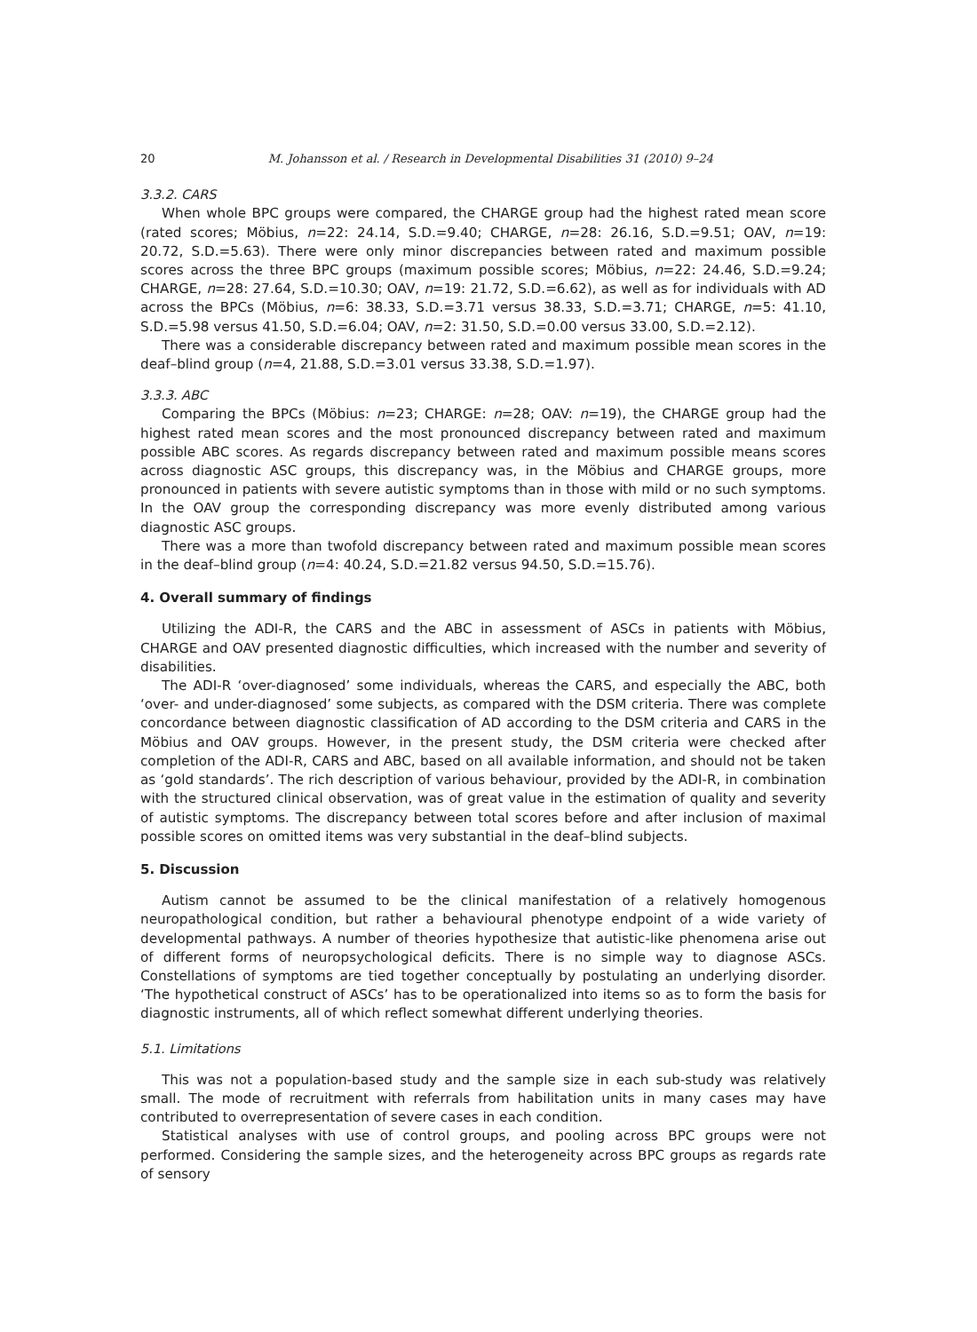20 M. Johansson et al. / Research in Developmental Disabilities 31 (2010) 9–24
3.3.2. CARS
When whole BPC groups were compared, the CHARGE group had the highest rated mean score (rated scores; Möbius, n=22: 24.14, S.D.=9.40; CHARGE, n=28: 26.16, S.D.=9.51; OAV, n=19: 20.72, S.D.=5.63). There were only minor discrepancies between rated and maximum possible scores across the three BPC groups (maximum possible scores; Möbius, n=22: 24.46, S.D.=9.24; CHARGE, n=28: 27.64, S.D.=10.30; OAV, n=19: 21.72, S.D.=6.62), as well as for individuals with AD across the BPCs (Möbius, n=6: 38.33, S.D.=3.71 versus 38.33, S.D.=3.71; CHARGE, n=5: 41.10, S.D.=5.98 versus 41.50, S.D.=6.04; OAV, n=2: 31.50, S.D.=0.00 versus 33.00, S.D.=2.12).
There was a considerable discrepancy between rated and maximum possible mean scores in the deaf–blind group (n=4, 21.88, S.D.=3.01 versus 33.38, S.D.=1.97).
3.3.3. ABC
Comparing the BPCs (Möbius: n=23; CHARGE: n=28; OAV: n=19), the CHARGE group had the highest rated mean scores and the most pronounced discrepancy between rated and maximum possible ABC scores. As regards discrepancy between rated and maximum possible means scores across diagnostic ASC groups, this discrepancy was, in the Möbius and CHARGE groups, more pronounced in patients with severe autistic symptoms than in those with mild or no such symptoms. In the OAV group the corresponding discrepancy was more evenly distributed among various diagnostic ASC groups.
There was a more than twofold discrepancy between rated and maximum possible mean scores in the deaf–blind group (n=4: 40.24, S.D.=21.82 versus 94.50, S.D.=15.76).
4. Overall summary of findings
Utilizing the ADI-R, the CARS and the ABC in assessment of ASCs in patients with Möbius, CHARGE and OAV presented diagnostic difficulties, which increased with the number and severity of disabilities.
The ADI-R ‘over-diagnosed’ some individuals, whereas the CARS, and especially the ABC, both ‘over- and under-diagnosed’ some subjects, as compared with the DSM criteria. There was complete concordance between diagnostic classification of AD according to the DSM criteria and CARS in the Möbius and OAV groups. However, in the present study, the DSM criteria were checked after completion of the ADI-R, CARS and ABC, based on all available information, and should not be taken as ‘gold standards’. The rich description of various behaviour, provided by the ADI-R, in combination with the structured clinical observation, was of great value in the estimation of quality and severity of autistic symptoms. The discrepancy between total scores before and after inclusion of maximal possible scores on omitted items was very substantial in the deaf–blind subjects.
5. Discussion
Autism cannot be assumed to be the clinical manifestation of a relatively homogenous neuropathological condition, but rather a behavioural phenotype endpoint of a wide variety of developmental pathways. A number of theories hypothesize that autistic-like phenomena arise out of different forms of neuropsychological deficits. There is no simple way to diagnose ASCs. Constellations of symptoms are tied together conceptually by postulating an underlying disorder. ‘The hypothetical construct of ASCs’ has to be operationalized into items so as to form the basis for diagnostic instruments, all of which reflect somewhat different underlying theories.
5.1. Limitations
This was not a population-based study and the sample size in each sub-study was relatively small. The mode of recruitment with referrals from habilitation units in many cases may have contributed to overrepresentation of severe cases in each condition.
Statistical analyses with use of control groups, and pooling across BPC groups were not performed. Considering the sample sizes, and the heterogeneity across BPC groups as regards rate of sensory